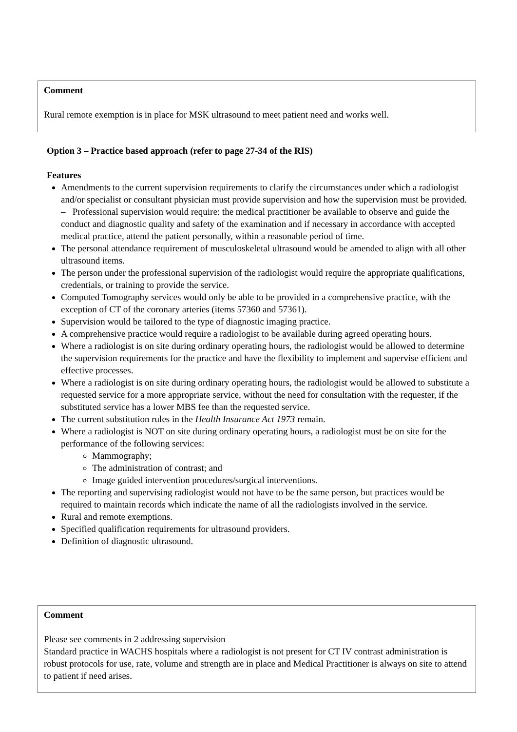Comment
Rural remote exemption is in place for MSK ultrasound to meet patient need and works well.
Option 3 – Practice based approach (refer to page 27-34 of the RIS)
Features
Amendments to the current supervision requirements to clarify the circumstances under which a radiologist and/or specialist or consultant physician must provide supervision and how the supervision must be provided.
– Professional supervision would require: the medical practitioner be available to observe and guide the conduct and diagnostic quality and safety of the examination and if necessary in accordance with accepted medical practice, attend the patient personally, within a reasonable period of time.
The personal attendance requirement of musculoskeletal ultrasound would be amended to align with all other ultrasound items.
The person under the professional supervision of the radiologist would require the appropriate qualifications, credentials, or training to provide the service.
Computed Tomography services would only be able to be provided in a comprehensive practice, with the exception of CT of the coronary arteries (items 57360 and 57361).
Supervision would be tailored to the type of diagnostic imaging practice.
A comprehensive practice would require a radiologist to be available during agreed operating hours.
Where a radiologist is on site during ordinary operating hours, the radiologist would be allowed to determine the supervision requirements for the practice and have the flexibility to implement and supervise efficient and effective processes.
Where a radiologist is on site during ordinary operating hours, the radiologist would be allowed to substitute a requested service for a more appropriate service, without the need for consultation with the requester, if the substituted service has a lower MBS fee than the requested service.
The current substitution rules in the Health Insurance Act 1973 remain.
Where a radiologist is NOT on site during ordinary operating hours, a radiologist must be on site for the performance of the following services:
Mammography;
The administration of contrast; and
Image guided intervention procedures/surgical interventions.
The reporting and supervising radiologist would not have to be the same person, but practices would be required to maintain records which indicate the name of all the radiologists involved in the service.
Rural and remote exemptions.
Specified qualification requirements for ultrasound providers.
Definition of diagnostic ultrasound.
Comment
Please see comments in 2 addressing supervision
Standard practice in WACHS hospitals where a radiologist is not present for CT IV contrast administration is robust protocols for use, rate, volume and strength are in place and Medical Practitioner is always on site to attend to patient if need arises.